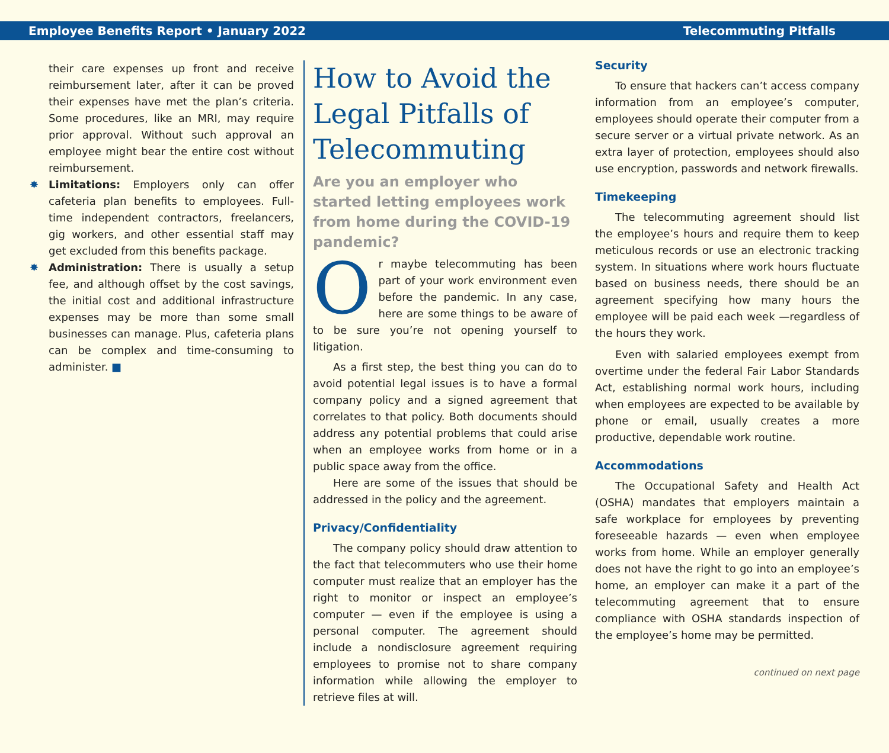Employee Benefits Report • January 2022 Telecommuting Pitfalls
their care expenses up front and receive reimbursement later, after it can be proved their expenses have met the plan’s criteria. Some procedures, like an MRI, may require prior approval. Without such approval an employee might bear the entire cost without reimbursement.
✸ Limitations: Employers only can offer cafeteria plan benefits to employees. Full-time independent contractors, freelancers, gig workers, and other essential staff may get excluded from this benefits package.
✸ Administration: There is usually a setup fee, and although offset by the cost savings, the initial cost and additional infrastructure expenses may be more than some small businesses can manage. Plus, cafeteria plans can be complex and time-consuming to administer. ■
How to Avoid the Legal Pitfalls of Telecommuting
Are you an employer who started letting employees work from home during the COVID-19 pandemic?
Or maybe telecommuting has been part of your work environment even before the pandemic. In any case, here are some things to be aware of to be sure you’re not opening yourself to litigation.
As a first step, the best thing you can do to avoid potential legal issues is to have a formal company policy and a signed agreement that correlates to that policy. Both documents should address any potential problems that could arise when an employee works from home or in a public space away from the office.
Here are some of the issues that should be addressed in the policy and the agreement.
Privacy/Confidentiality
The company policy should draw attention to the fact that telecommuters who use their home computer must realize that an employer has the right to monitor or inspect an employee’s computer — even if the employee is using a personal computer. The agreement should include a nondisclosure agreement requiring employees to promise not to share company information while allowing the employer to retrieve files at will.
Security
To ensure that hackers can’t access company information from an employee’s computer, employees should operate their computer from a secure server or a virtual private network. As an extra layer of protection, employees should also use encryption, passwords and network firewalls.
Timekeeping
The telecommuting agreement should list the employee’s hours and require them to keep meticulous records or use an electronic tracking system. In situations where work hours fluctuate based on business needs, there should be an agreement specifying how many hours the employee will be paid each week —regardless of the hours they work.
Even with salaried employees exempt from overtime under the federal Fair Labor Standards Act, establishing normal work hours, including when employees are expected to be available by phone or email, usually creates a more productive, dependable work routine.
Accommodations
The Occupational Safety and Health Act (OSHA) mandates that employers maintain a safe workplace for employees by preventing foreseeable hazards — even when employee works from home. While an employer generally does not have the right to go into an employee’s home, an employer can make it a part of the telecommuting agreement that to ensure compliance with OSHA standards inspection of the employee’s home may be permitted.
continued on next page